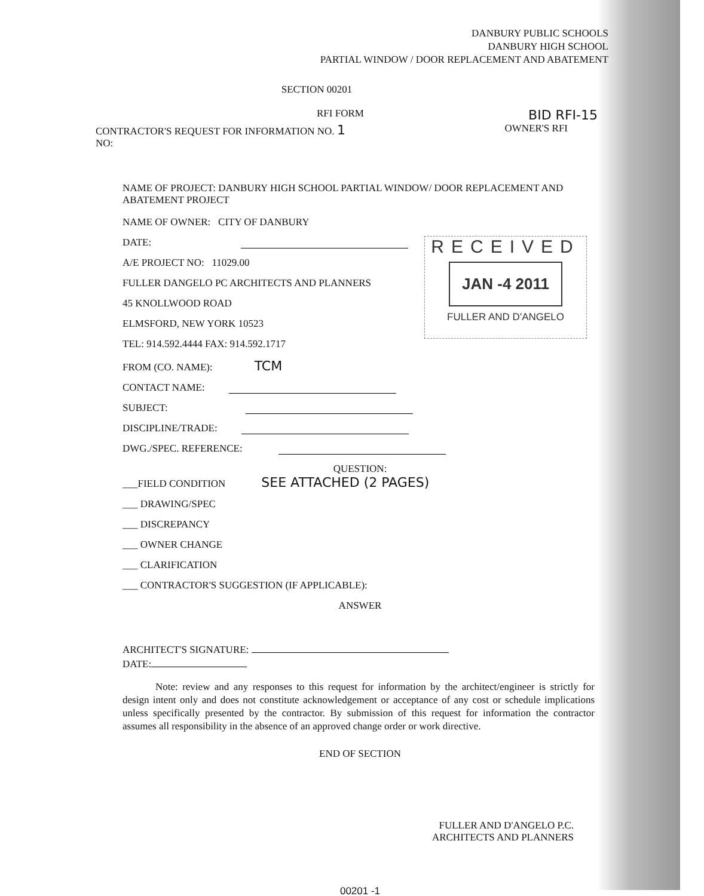DANBURY PUBLIC SCHOOLS
DANBURY HIGH SCHOOL
PARTIAL WINDOW / DOOR REPLACEMENT AND ABATEMENT
SECTION 00201
RFI FORM BID RFI-15
CONTRACTOR'S REQUEST FOR INFORMATION NO. 1 OWNER'S RFI
NO:
NAME OF PROJECT: DANBURY HIGH SCHOOL PARTIAL WINDOW/ DOOR REPLACEMENT AND ABATEMENT PROJECT
NAME OF OWNER: CITY OF DANBURY
DATE:
A/E PROJECT NO: 11029.00
FULLER DANGELO PC ARCHITECTS AND PLANNERS
45 KNOLLWOOD ROAD
ELMSFORD, NEW YORK 10523
TEL: 914.592.4444 FAX: 914.592.1717
FROM (CO. NAME): TCM
CONTACT NAME:
SUBJECT:
DISCIPLINE/TRADE:
DWG./SPEC. REFERENCE:
QUESTION:
___FIELD CONDITION SEE ATTACHED (2 PAGES)
___ DRAWING/SPEC
___ DISCREPANCY
___ OWNER CHANGE
___ CLARIFICATION
___ CONTRACTOR'S SUGGESTION (IF APPLICABLE):
ANSWER
ARCHITECT'S SIGNATURE:
DATE:
Note: review and any responses to this request for information by the architect/engineer is strictly for design intent only and does not constitute acknowledgement or acceptance of any cost or schedule implications unless specifically presented by the contractor. By submission of this request for information the contractor assumes all responsibility in the absence of an approved change order or work directive.
END OF SECTION
FULLER AND D'ANGELO P.C.
ARCHITECTS AND PLANNERS
00201 -1
RECEIVED
JAN -4 2011
FULLER AND D'ANGELO